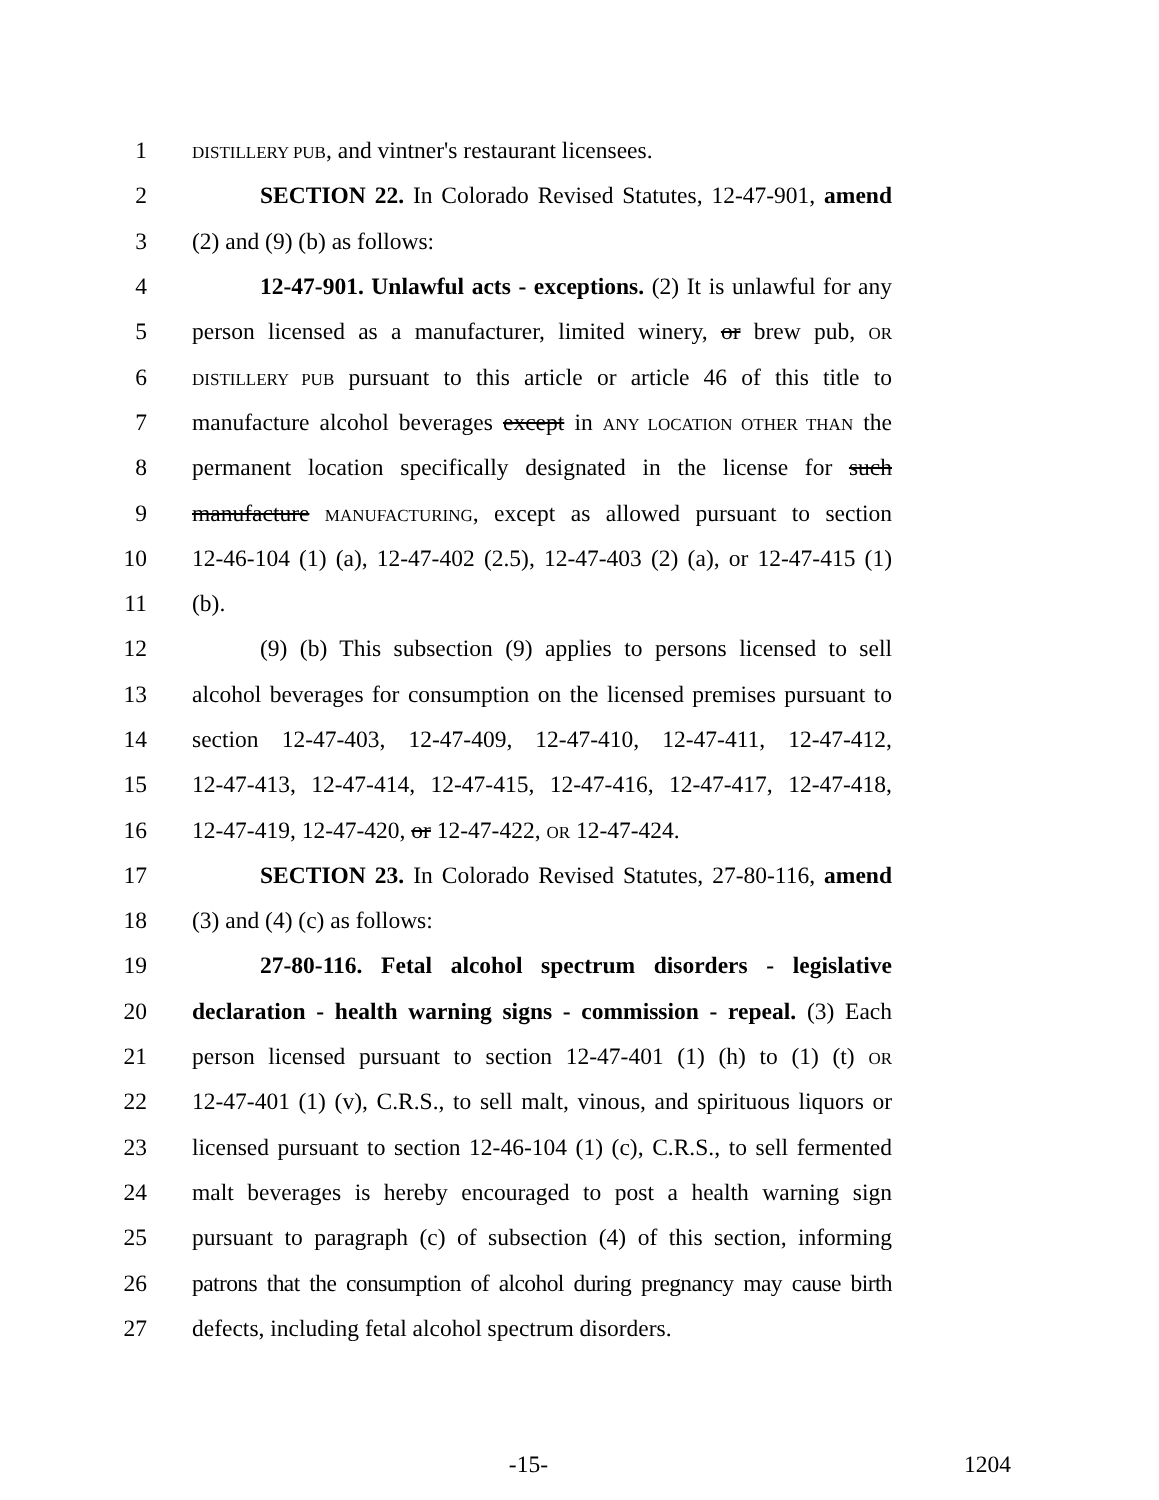1 DISTILLERY PUB, and vintner's restaurant licensees.
2 SECTION 22. In Colorado Revised Statutes, 12-47-901, amend
3 (2) and (9) (b) as follows:
4 12-47-901. Unlawful acts - exceptions. (2) It is unlawful for any
5 person licensed as a manufacturer, limited winery, or brew pub, OR
6 DISTILLERY PUB pursuant to this article or article 46 of this title to
7 manufacture alcohol beverages except in ANY LOCATION OTHER THAN the
8 permanent location specifically designated in the license for such
9 manufacture MANUFACTURING, except as allowed pursuant to section
10 12-46-104 (1) (a), 12-47-402 (2.5), 12-47-403 (2) (a), or 12-47-415 (1)
11 (b).
12 (9) (b) This subsection (9) applies to persons licensed to sell
13 alcohol beverages for consumption on the licensed premises pursuant to
14 section 12-47-403, 12-47-409, 12-47-410, 12-47-411, 12-47-412,
15 12-47-413, 12-47-414, 12-47-415, 12-47-416, 12-47-417, 12-47-418,
16 12-47-419, 12-47-420, or 12-47-422, OR 12-47-424.
17 SECTION 23. In Colorado Revised Statutes, 27-80-116, amend
18 (3) and (4) (c) as follows:
19 27-80-116. Fetal alcohol spectrum disorders - legislative
20 declaration - health warning signs - commission - repeal. (3) Each
21 person licensed pursuant to section 12-47-401 (1) (h) to (1) (t) OR
22 12-47-401 (1) (v), C.R.S., to sell malt, vinous, and spirituous liquors or
23 licensed pursuant to section 12-46-104 (1) (c), C.R.S., to sell fermented
24 malt beverages is hereby encouraged to post a health warning sign
25 pursuant to paragraph (c) of subsection (4) of this section, informing
26 patrons that the consumption of alcohol during pregnancy may cause birth
27 defects, including fetal alcohol spectrum disorders.
-15- 1204